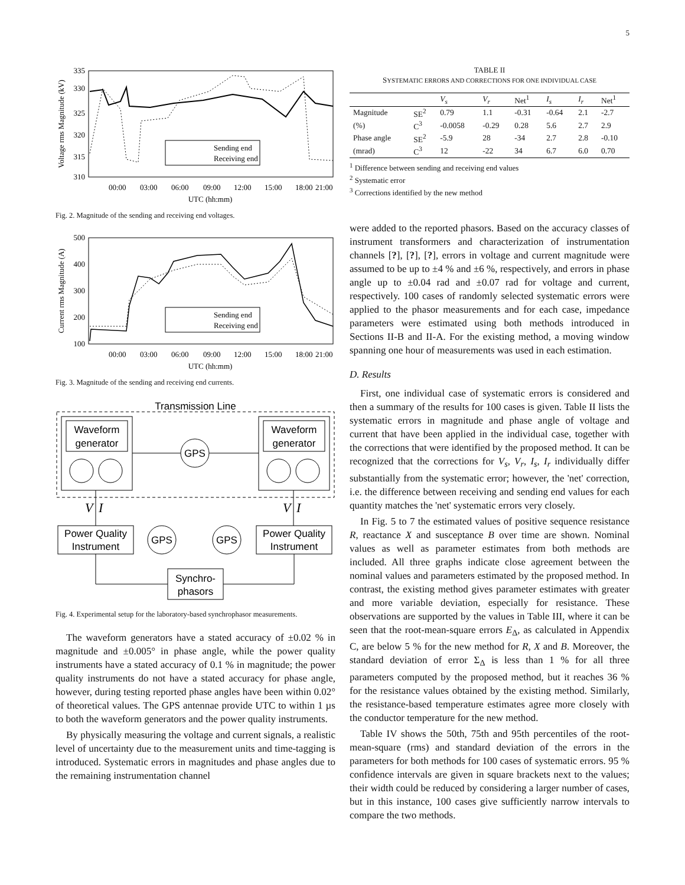5
335
330
325
320
315
310
00:00
03:00
06:00
09:00
12:00
15:00
18:00
21:00
UTC (hh:mm)
Voltage rms Magnitude (kV)
Sending end
Receiving end
Fig. 2. Magnitude of the sending and receiving end voltages.
500
400
300
200
100
00:00
03:00
06:00
09:00
12:00
15:00
18:00
21:00
UTC (hh:mm)
Current rms Magnitude (A)
Sending end
Receiving end
Fig. 3. Magnitude of the sending and receiving end currents.
Transmission Line
Waveform
generator
Waveform
generator
GPS
V
I
V
I
Power Quality
Instrument
Power Quality
Instrument
GPS
GPS
Synchro-
phasors
Fig. 4. Experimental setup for the laboratory-based synchrophasor measurements.
The waveform generators have a stated accuracy of ±0.02 % in magnitude and ±0.005° in phase angle, while the power quality instruments have a stated accuracy of 0.1 % in magnitude; the power quality instruments do not have a stated accuracy for phase angle, however, during testing reported phase angles have been within 0.02° of theoretical values. The GPS antennae provide UTC to within 1 µs to both the waveform generators and the power quality instruments.
By physically measuring the voltage and current signals, a realistic level of uncertainty due to the measurement units and time-tagging is introduced. Systematic errors in magnitudes and phase angles due to the remaining instrumentation channel
TABLE II
SYSTEMATIC ERRORS AND CORRECTIONS FOR ONE INDIVIDUAL CASE
| | | V<sub>s</sub> | V<sub>r</sub> | Net<sup>1</sup> | I<sub>s</sub> | I<sub>r</sub> | Net<sup>1</sup> |
| --- | --- | --- | --- | --- | --- | --- | --- |
| Magnitude | SE<sup>2</sup> | 0.79 | 1.1 | -0.31 | -0.64 | 2.1 | -2.7 |
| (%) | C<sup>3</sup> | -0.0058 | -0.29 | 0.28 | 5.6 | 2.7 | 2.9 |
| Phase angle | SE<sup>2</sup> | -5.9 | 28 | -34 | 2.7 | 2.8 | -0.10 |
| (mrad) | C<sup>3</sup> | 12 | -22 | 34 | 6.7 | 6.0 | 0.70 |
<sup>1</sup> Difference between sending and receiving end values
<sup>2</sup> Systematic error
<sup>3</sup> Corrections identified by the new method
were added to the reported phasors. Based on the accuracy classes of instrument transformers and characterization of instrumentation channels [?], [?], [?], errors in voltage and current magnitude were assumed to be up to ±4 % and ±6 %, respectively, and errors in phase angle up to ±0.04 rad and ±0.07 rad for voltage and current, respectively. 100 cases of randomly selected systematic errors were applied to the phasor measurements and for each case, impedance parameters were estimated using both methods introduced in Sections II-B and II-A. For the existing method, a moving window spanning one hour of measurements was used in each estimation.
D. Results
First, one individual case of systematic errors is considered and then a summary of the results for 100 cases is given. Table II lists the systematic errors in magnitude and phase angle of voltage and current that have been applied in the individual case, together with the corrections that were identified by the proposed method. It can be recognized that the corrections for V<sub>s</sub>, V<sub>r</sub>, I<sub>s</sub>, I<sub>r</sub> individually differ substantially from the systematic error; however, the 'net' correction, i.e. the difference between receiving and sending end values for each quantity matches the 'net' systematic errors very closely.
In Fig. 5 to 7 the estimated values of positive sequence resistance R, reactance X and susceptance B over time are shown. Nominal values as well as parameter estimates from both methods are included. All three graphs indicate close agreement between the nominal values and parameters estimated by the proposed method. In contrast, the existing method gives parameter estimates with greater and more variable deviation, especially for resistance. These observations are supported by the values in Table III, where it can be seen that the root-mean-square errors E<sub>Δ</sub>, as calculated in Appendix C, are below 5 % for the new method for R, X and B. Moreover, the standard deviation of error Σ<sub>Δ</sub> is less than 1 % for all three parameters computed by the proposed method, but it reaches 36 % for the resistance values obtained by the existing method. Similarly, the resistance-based temperature estimates agree more closely with the conductor temperature for the new method.
Table IV shows the 50th, 75th and 95th percentiles of the root-mean-square (rms) and standard deviation of the errors in the parameters for both methods for 100 cases of systematic errors. 95 % confidence intervals are given in square brackets next to the values; their width could be reduced by considering a larger number of cases, but in this instance, 100 cases give sufficiently narrow intervals to compare the two methods.